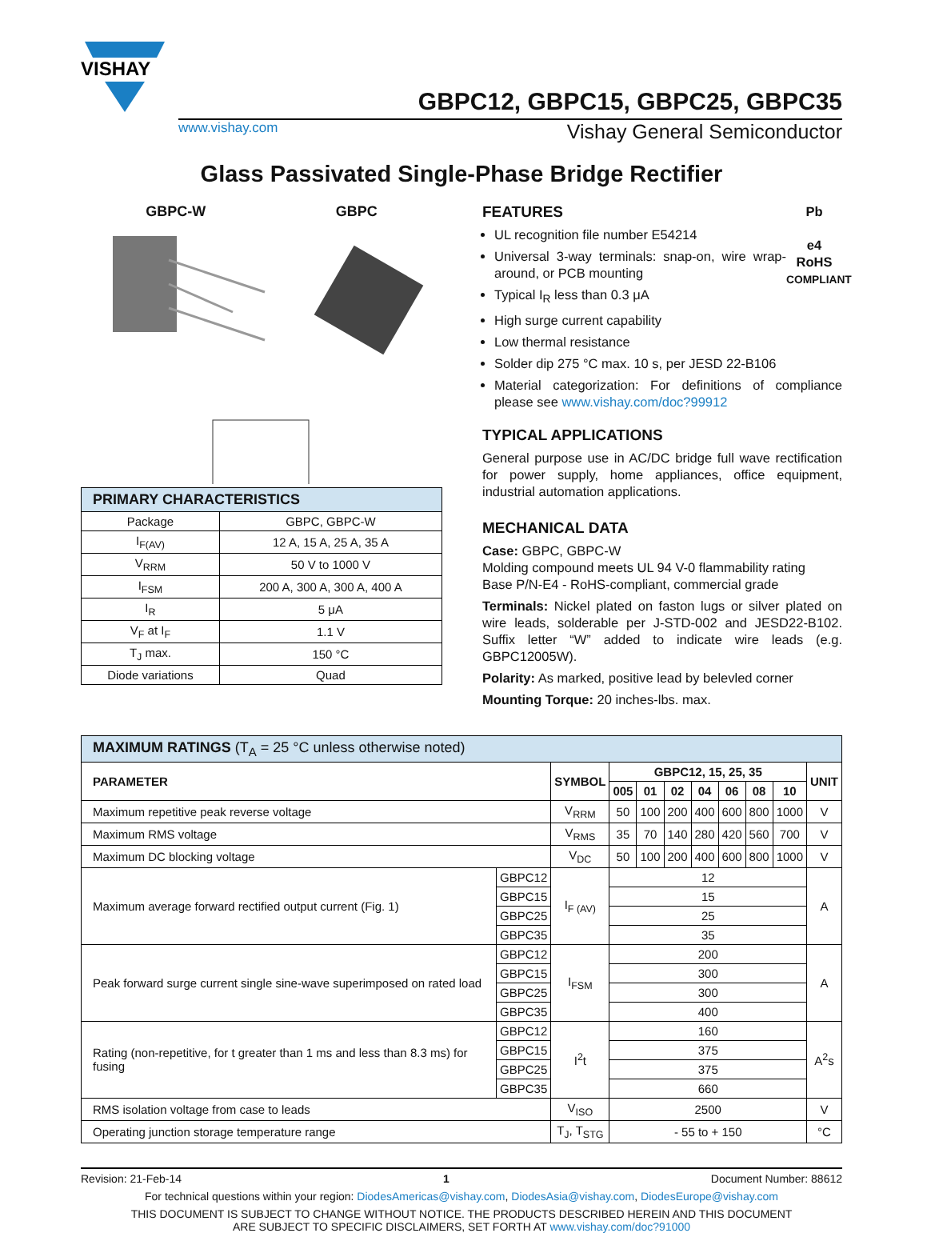VISHAY
GBPC12, GBPC15, GBPC25, GBPC35
www.vishay.com Vishay General Semiconductor
Glass Passivated Single-Phase Bridge Rectifier
GBPC-W GBPC
| PRIMARY CHARACTERISTICS | |
| --- | --- |
| Package | GBPC, GBPC-W |
| I<sub>F(AV)</sub> | 12 A, 15 A, 25 A, 35 A |
| V<sub>RRM</sub> | 50 V to 1000 V |
| I<sub>FSM</sub> | 200 A, 300 A, 300 A, 400 A |
| I<sub>R</sub> | 5 μA |
| V<sub>F</sub> at I<sub>F</sub> | 1.1 V |
| T<sub>J</sub> max. | 150 °C |
| Diode variations | Quad |
FEATURES
UL recognition file number E54214
Universal 3-way terminals: snap-on, wire wrap-around, or PCB mounting
Typical I<sub>R</sub> less than 0.3 μA
High surge current capability
Low thermal resistance
Pb
e4
RoHS
COMPLIANT
Solder dip 275 °C max. 10 s, per JESD 22-B106
Material categorization: For definitions of compliance please see www.vishay.com/doc?99912
TYPICAL APPLICATIONS
General purpose use in AC/DC bridge full wave rectification for power supply, home appliances, office equipment, industrial automation applications.
MECHANICAL DATA
Case: GBPC, GBPC-W
Molding compound meets UL 94 V-0 flammability rating
Base P/N-E4 - RoHS-compliant, commercial grade
Terminals: Nickel plated on faston lugs or silver plated on wire leads, solderable per J-STD-002 and JESD22-B102. Suffix letter “W” added to indicate wire leads (e.g. GBPC12005W).
Polarity: As marked, positive lead by belevled corner
Mounting Torque: 20 inches-lbs. max.
| MAXIMUM RATINGS (T<sub>A</sub> = 25 °C unless otherwise noted) | | | | | | | | | | |
| PARAMETER | | SYMBOL | GBPC12, 15, 25, 35 | | | | | | | UNIT |
| | | | 005 | 01 | 02 | 04 | 06 | 08 | 10 | |
| Maximum repetitive peak reverse voltage | | V<sub>RRM</sub> | 50 | 100 | 200 | 400 | 600 | 800 | 1000 | V |
| Maximum RMS voltage | | V<sub>RMS</sub> | 35 | 70 | 140 | 280 | 420 | 560 | 700 | V |
| Maximum DC blocking voltage | | V<sub>DC</sub> | 50 | 100 | 200 | 400 | 600 | 800 | 1000 | V |
| Maximum average forward rectified output current (Fig. 1) | GBPC12 | I<sub>F (AV)</sub> | 12 | | | | | | | A |
| | GBPC15 | | 15 | | | | | | | |
| | GBPC25 | | 25 | | | | | | | |
| | GBPC35 | | 35 | | | | | | | |
| Peak forward surge current single sine-wave superimposed on rated load | GBPC12 | I<sub>FSM</sub> | 200 | | | | | | | A |
| | GBPC15 | | 300 | | | | | | | |
| | GBPC25 | | 300 | | | | | | | |
| | GBPC35 | | 400 | | | | | | | |
| Rating (non-repetitive, for t greater than 1 ms and less than 8.3 ms) for fusing | GBPC12 | I<sup>2</sup>t | 160 | | | | | | | A<sup>2</sup>s |
| | GBPC15 | | 375 | | | | | | | |
| | GBPC25 | | 375 | | | | | | | |
| | GBPC35 | | 660 | | | | | | | |
| RMS isolation voltage from case to leads | | V<sub>ISO</sub> | 2500 | | | | | | | V |
| Operating junction storage temperature range | | T<sub>J</sub>, T<sub>STG</sub> | - 55 to + 150 | | | | | | | °C |
Revision: 21-Feb-14 1 Document Number: 88612
For technical questions within your region: DiodesAmericas@vishay.com, DiodesAsia@vishay.com, DiodesEurope@vishay.com
THIS DOCUMENT IS SUBJECT TO CHANGE WITHOUT NOTICE. THE PRODUCTS DESCRIBED HEREIN AND THIS DOCUMENT
ARE SUBJECT TO SPECIFIC DISCLAIMERS, SET FORTH AT www.vishay.com/doc?91000